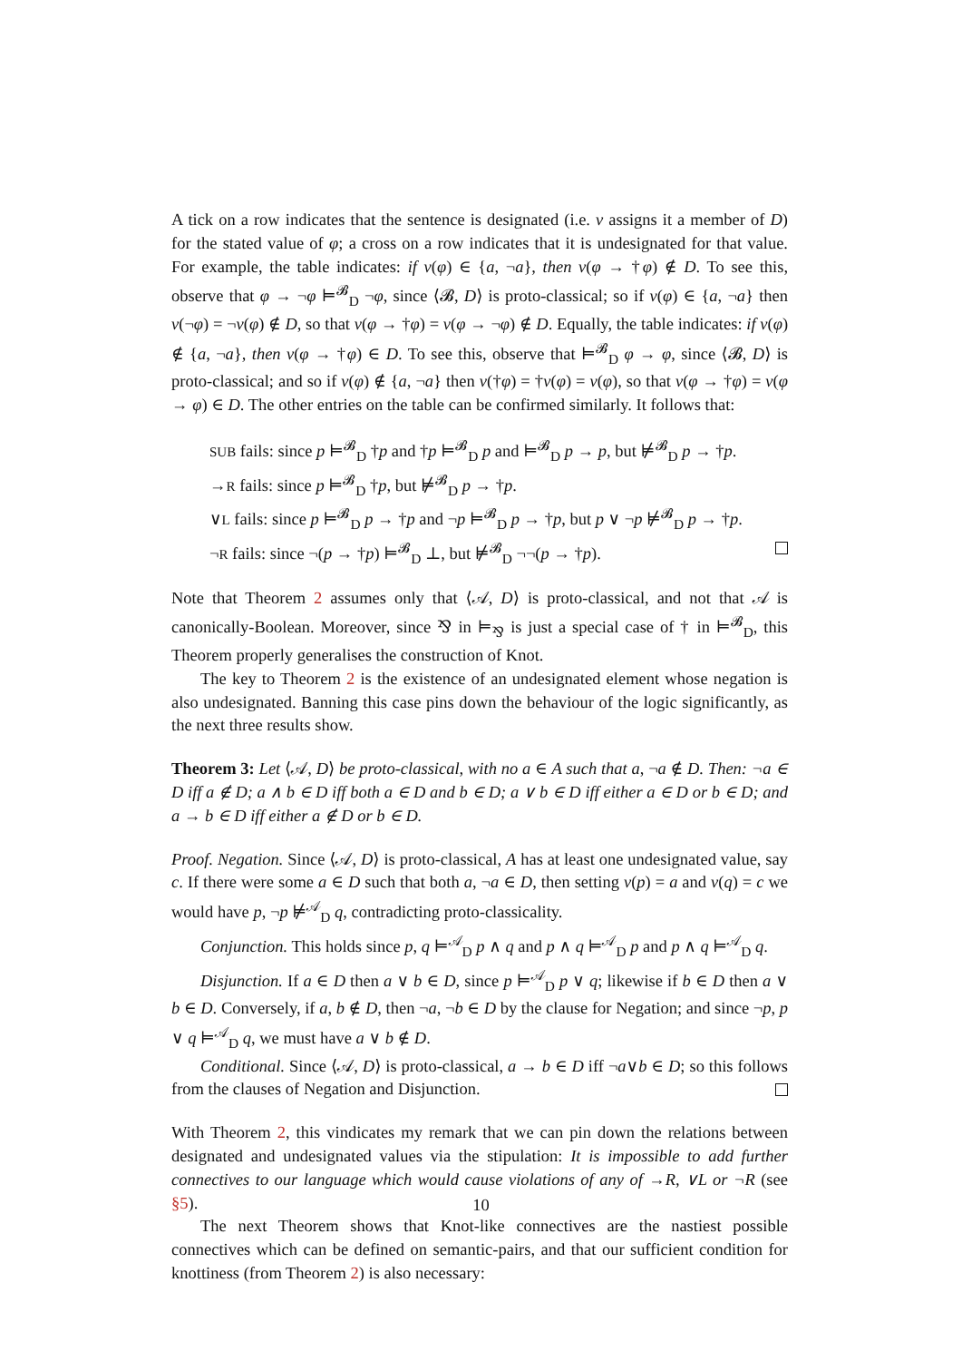A tick on a row indicates that the sentence is designated (i.e. v assigns it a member of D) for the stated value of φ; a cross on a row indicates that it is undesignated for that value. For example, the table indicates: if v(φ) ∈ {a, ¬a}, then v(φ → †φ) ∉ D. To see this, observe that φ → ¬φ ⊨<sup>𝓑</sup><sub>D</sub> ¬φ, since ⟨𝓑, D⟩ is proto-classical; so if v(φ) ∈ {a, ¬a} then v(¬φ) = ¬v(φ) ∉ D, so that v(φ → †φ) = v(φ → ¬φ) ∉ D. Equally, the table indicates: if v(φ) ∉ {a, ¬a}, then v(φ → †φ) ∈ D. To see this, observe that ⊨<sup>𝓑</sup><sub>D</sub> φ → φ, since ⟨𝓑, D⟩ is proto-classical; and so if v(φ) ∉ {a, ¬a} then v(†φ) = †v(φ) = v(φ), so that v(φ → †φ) = v(φ → φ) ∈ D. The other entries on the table can be confirmed similarly. It follows that:
SUB fails: since p ⊨<sup>𝓑</sup><sub>D</sub> †p and †p ⊨<sup>𝓑</sup><sub>D</sub> p and ⊨<sup>𝓑</sup><sub>D</sub> p → p, but ⊭<sup>𝓑</sup><sub>D</sub> p → †p.
→R fails: since p ⊨<sup>𝓑</sup><sub>D</sub> †p, but ⊭<sup>𝓑</sup><sub>D</sub> p → †p.
∨L fails: since p ⊨<sup>𝓑</sup><sub>D</sub> p → †p and ¬p ⊨<sup>𝓑</sup><sub>D</sub> p → †p, but p ∨ ¬p ⊭<sup>𝓑</sup><sub>D</sub> p → †p.
¬R fails: since ¬(p → †p) ⊨<sup>𝓑</sup><sub>D</sub> ⊥, but ⊭<sup>𝓑</sup><sub>D</sub> ¬¬(p → †p).
Note that Theorem 2 assumes only that ⟨𝒜, D⟩ is proto-classical, and not that 𝒜 is canonically-Boolean. Moreover, since ⅋ in ⊨<sub>⅋</sub> is just a special case of † in ⊨<sup>𝓑</sup><sub>D</sub>, this Theorem properly generalises the construction of Knot.
The key to Theorem 2 is the existence of an undesignated element whose negation is also undesignated. Banning this case pins down the behaviour of the logic significantly, as the next three results show.
Theorem 3: Let ⟨𝒜, D⟩ be proto-classical, with no a ∈ A such that a, ¬a ∉ D. Then: ¬a ∈ D iff a ∉ D; a ∧ b ∈ D iff both a ∈ D and b ∈ D; a ∨ b ∈ D iff either a ∈ D or b ∈ D; and a → b ∈ D iff either a ∉ D or b ∈ D.
Proof. Negation. Since ⟨𝒜, D⟩ is proto-classical, A has at least one undesignated value, say c. If there were some a ∈ D such that both a, ¬a ∈ D, then setting v(p) = a and v(q) = c we would have p, ¬p ⊭<sup>𝒜</sup><sub>D</sub> q, contradicting proto-classicality.
Conjunction. This holds since p, q ⊨<sup>𝒜</sup><sub>D</sub> p ∧ q and p ∧ q ⊨<sup>𝒜</sup><sub>D</sub> p and p ∧ q ⊨<sup>𝒜</sup><sub>D</sub> q.
Disjunction. If a ∈ D then a ∨ b ∈ D, since p ⊨<sup>𝒜</sup><sub>D</sub> p ∨ q; likewise if b ∈ D then a ∨ b ∈ D. Conversely, if a, b ∉ D, then ¬a, ¬b ∈ D by the clause for Negation; and since ¬p, p ∨ q ⊨<sup>𝒜</sup><sub>D</sub> q, we must have a ∨ b ∉ D.
Conditional. Since ⟨𝒜, D⟩ is proto-classical, a → b ∈ D iff ¬a∨b ∈ D; so this follows from the clauses of Negation and Disjunction.
With Theorem 2, this vindicates my remark that we can pin down the relations between designated and undesignated values via the stipulation: It is impossible to add further connectives to our language which would cause violations of any of →R, ∨L or ¬R (see §5).
The next Theorem shows that Knot-like connectives are the nastiest possible connectives which can be defined on semantic-pairs, and that our sufficient condition for knottiness (from Theorem 2) is also necessary:
10